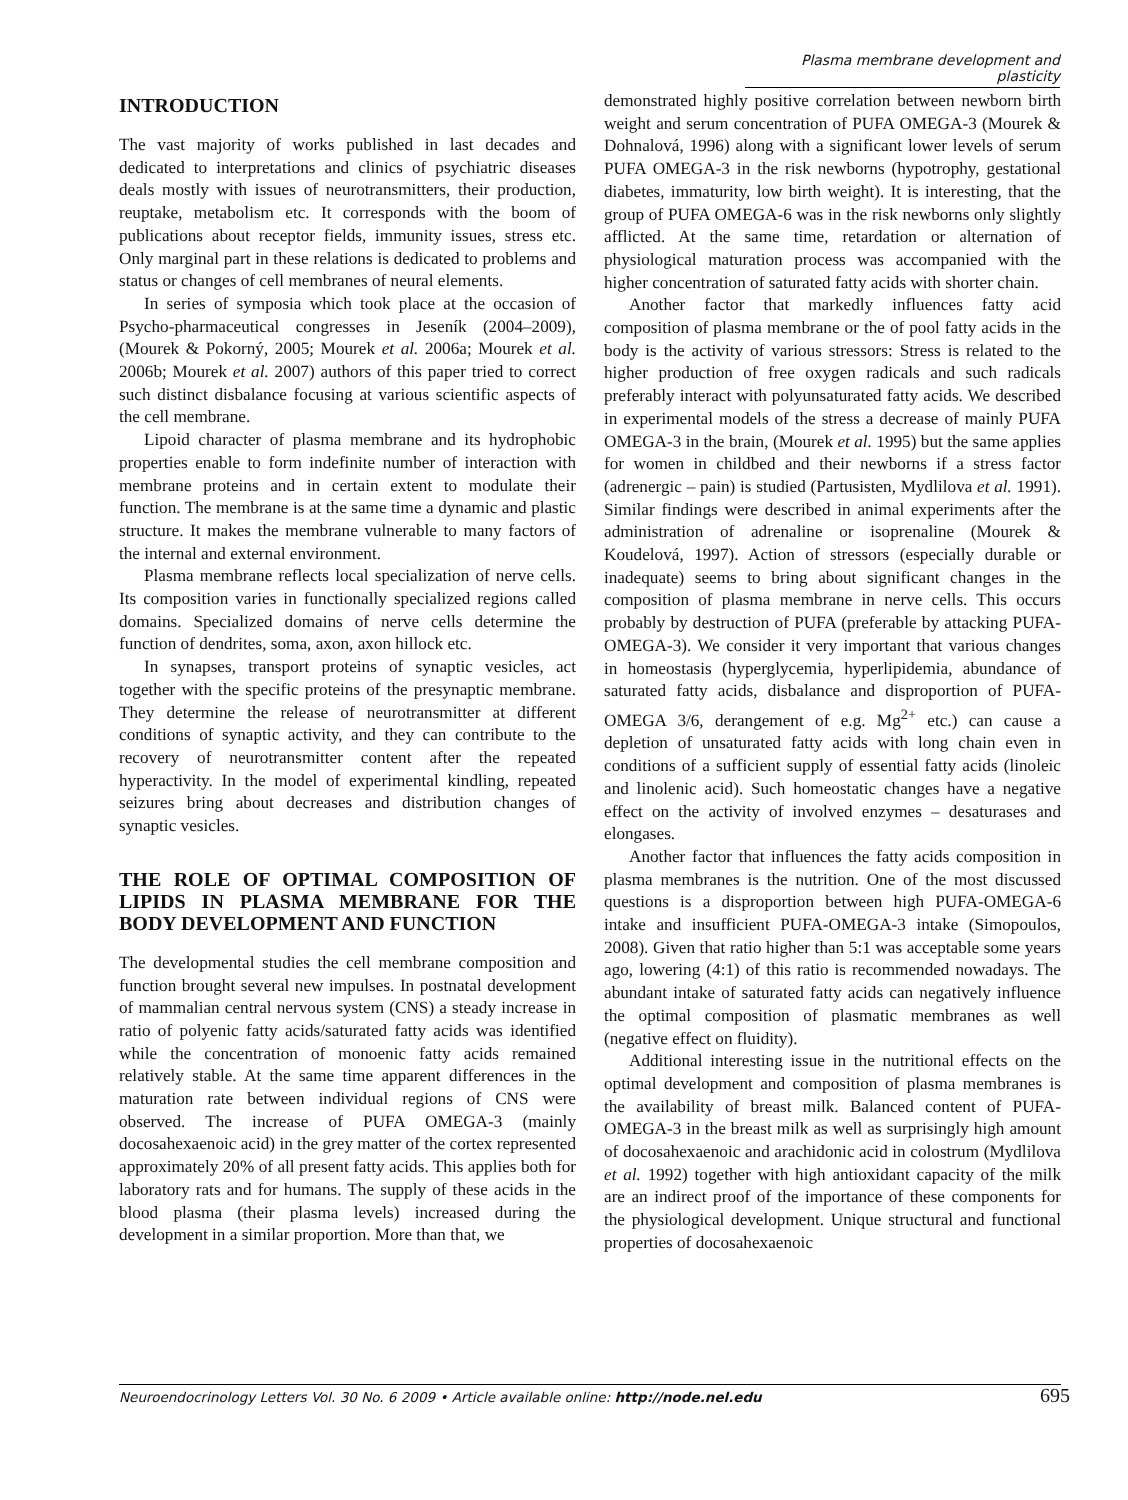Plasma membrane development and plasticity
INTRODUCTION
The vast majority of works published in last decades and dedicated to interpretations and clinics of psychiatric diseases deals mostly with issues of neurotransmitters, their production, reuptake, metabolism etc. It corresponds with the boom of publications about receptor fields, immunity issues, stress etc. Only marginal part in these relations is dedicated to problems and status or changes of cell membranes of neural elements.
In series of symposia which took place at the occasion of Psycho-pharmaceutical congresses in Jeseník (2004–2009), (Mourek & Pokorný, 2005; Mourek et al. 2006a; Mourek et al. 2006b; Mourek et al. 2007) authors of this paper tried to correct such distinct disbalance focusing at various scientific aspects of the cell membrane.
Lipoid character of plasma membrane and its hydrophobic properties enable to form indefinite number of interaction with membrane proteins and in certain extent to modulate their function. The membrane is at the same time a dynamic and plastic structure. It makes the membrane vulnerable to many factors of the internal and external environment.
Plasma membrane reflects local specialization of nerve cells. Its composition varies in functionally specialized regions called domains. Specialized domains of nerve cells determine the function of dendrites, soma, axon, axon hillock etc.
In synapses, transport proteins of synaptic vesicles, act together with the specific proteins of the presynaptic membrane. They determine the release of neurotransmitter at different conditions of synaptic activity, and they can contribute to the recovery of neurotransmitter content after the repeated hyperactivity. In the model of experimental kindling, repeated seizures bring about decreases and distribution changes of synaptic vesicles.
THE ROLE OF OPTIMAL COMPOSITION OF LIPIDS IN PLASMA MEMBRANE FOR THE BODY DEVELOPMENT AND FUNCTION
The developmental studies the cell membrane composition and function brought several new impulses. In postnatal development of mammalian central nervous system (CNS) a steady increase in ratio of polyenic fatty acids/saturated fatty acids was identified while the concentration of monoenic fatty acids remained relatively stable. At the same time apparent differences in the maturation rate between individual regions of CNS were observed. The increase of PUFA OMEGA-3 (mainly docosahexaenoic acid) in the grey matter of the cortex represented approximately 20% of all present fatty acids. This applies both for laboratory rats and for humans. The supply of these acids in the blood plasma (their plasma levels) increased during the development in a similar proportion. More than that, we
demonstrated highly positive correlation between newborn birth weight and serum concentration of PUFA OMEGA-3 (Mourek & Dohnalová, 1996) along with a significant lower levels of serum PUFA OMEGA-3 in the risk newborns (hypotrophy, gestational diabetes, immaturity, low birth weight). It is interesting, that the group of PUFA OMEGA-6 was in the risk newborns only slightly afflicted. At the same time, retardation or alternation of physiological maturation process was accompanied with the higher concentration of saturated fatty acids with shorter chain.
Another factor that markedly influences fatty acid composition of plasma membrane or the of pool fatty acids in the body is the activity of various stressors: Stress is related to the higher production of free oxygen radicals and such radicals preferably interact with polyunsaturated fatty acids. We described in experimental models of the stress a decrease of mainly PUFA OMEGA-3 in the brain, (Mourek et al. 1995) but the same applies for women in childbed and their newborns if a stress factor (adrenergic – pain) is studied (Partusisten, Mydlilova et al. 1991). Similar findings were described in animal experiments after the administration of adrenaline or isoprenaline (Mourek & Koudelová, 1997). Action of stressors (especially durable or inadequate) seems to bring about significant changes in the composition of plasma membrane in nerve cells. This occurs probably by destruction of PUFA (preferable by attacking PUFA-OMEGA-3). We consider it very important that various changes in homeostasis (hyperglycemia, hyperlipidemia, abundance of saturated fatty acids, disbalance and disproportion of PUFA-OMEGA 3/6, derangement of e.g. Mg<sup>2+</sup> etc.) can cause a depletion of unsaturated fatty acids with long chain even in conditions of a sufficient supply of essential fatty acids (linoleic and linolenic acid). Such homeostatic changes have a negative effect on the activity of involved enzymes – desaturases and elongases.
Another factor that influences the fatty acids composition in plasma membranes is the nutrition. One of the most discussed questions is a disproportion between high PUFA-OMEGA-6 intake and insufficient PUFA-OMEGA-3 intake (Simopoulos, 2008). Given that ratio higher than 5:1 was acceptable some years ago, lowering (4:1) of this ratio is recommended nowadays. The abundant intake of saturated fatty acids can negatively influence the optimal composition of plasmatic membranes as well (negative effect on fluidity).
Additional interesting issue in the nutritional effects on the optimal development and composition of plasma membranes is the availability of breast milk. Balanced content of PUFA-OMEGA-3 in the breast milk as well as surprisingly high amount of docosahexaenoic and arachidonic acid in colostrum (Mydlilova et al. 1992) together with high antioxidant capacity of the milk are an indirect proof of the importance of these components for the physiological development. Unique structural and functional properties of docosahexaenoic
Neuroendocrinology Letters Vol. 30 No. 6 2009 • Article available online: http://node.nel.edu 695